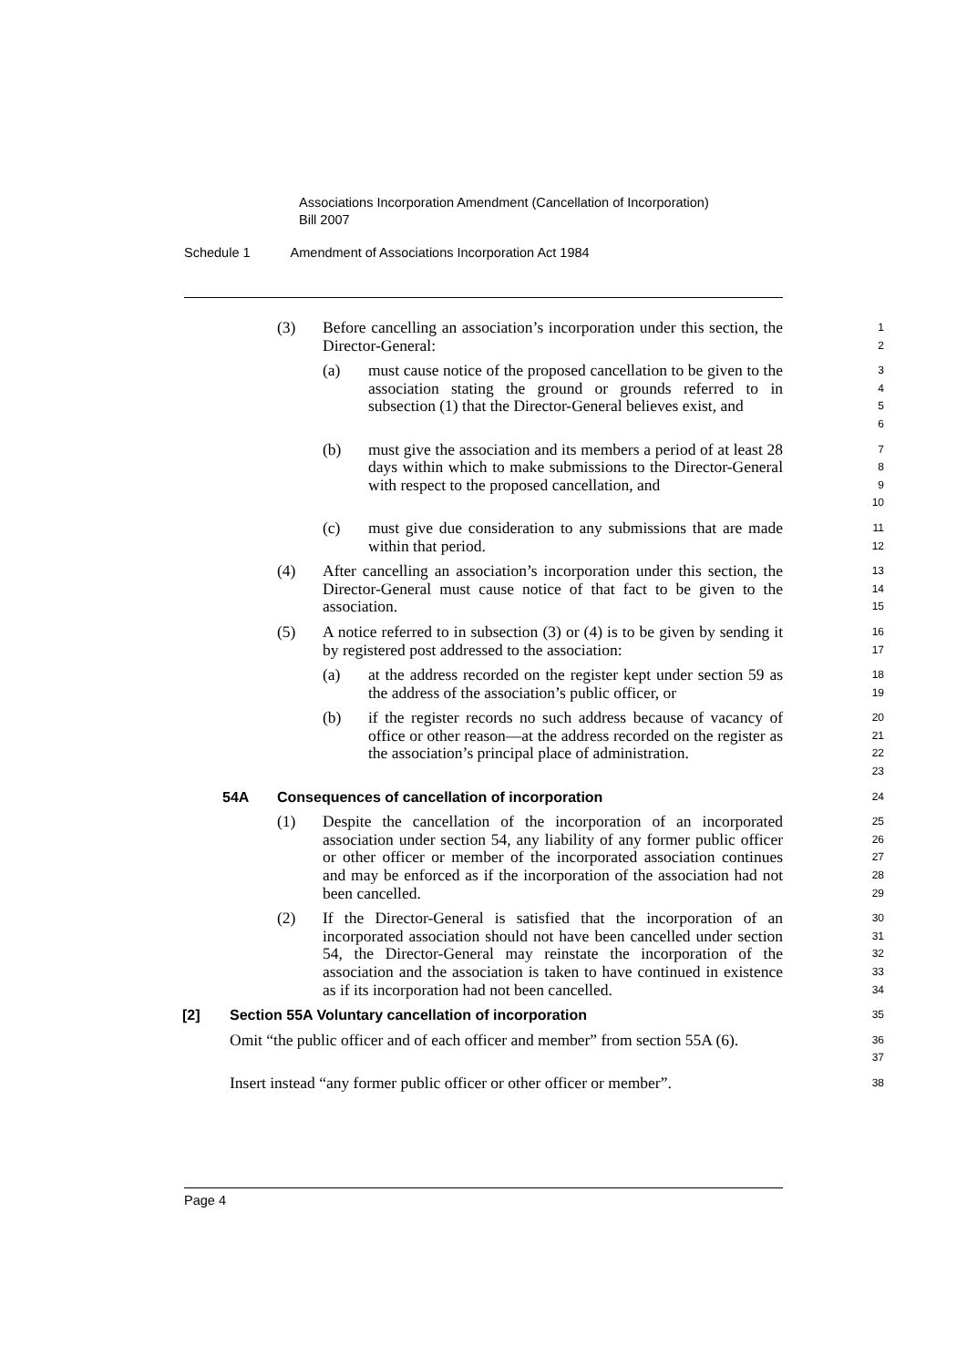Associations Incorporation Amendment (Cancellation of Incorporation)
Bill 2007
Schedule 1 Amendment of Associations Incorporation Act 1984
(3) Before cancelling an association’s incorporation under this section, the Director-General:
1
2
(a) must cause notice of the proposed cancellation to be given to the association stating the ground or grounds referred to in subsection (1) that the Director-General believes exist, and
3
4
5
6
(b) must give the association and its members a period of at least 28 days within which to make submissions to the Director-General with respect to the proposed cancellation, and
7
8
9
10
(c) must give due consideration to any submissions that are made within that period.
11
12
(4) After cancelling an association’s incorporation under this section, the Director-General must cause notice of that fact to be given to the association.
13
14
15
(5) A notice referred to in subsection (3) or (4) is to be given by sending it by registered post addressed to the association:
16
17
(a) at the address recorded on the register kept under section 59 as the address of the association’s public officer, or
18
19
(b) if the register records no such address because of vacancy of office or other reason—at the address recorded on the register as the association’s principal place of administration.
20
21
22
23
54A Consequences of cancellation of incorporation
24
(1) Despite the cancellation of the incorporation of an incorporated association under section 54, any liability of any former public officer or other officer or member of the incorporated association continues and may be enforced as if the incorporation of the association had not been cancelled.
25
26
27
28
29
(2) If the Director-General is satisfied that the incorporation of an incorporated association should not have been cancelled under section 54, the Director-General may reinstate the incorporation of the association and the association is taken to have continued in existence as if its incorporation had not been cancelled.
30
31
32
33
34
[2] Section 55A Voluntary cancellation of incorporation
35
Omit “the public officer and of each officer and member” from section 55A (6).
36
37
Insert instead “any former public officer or other officer or member”.
38
Page 4